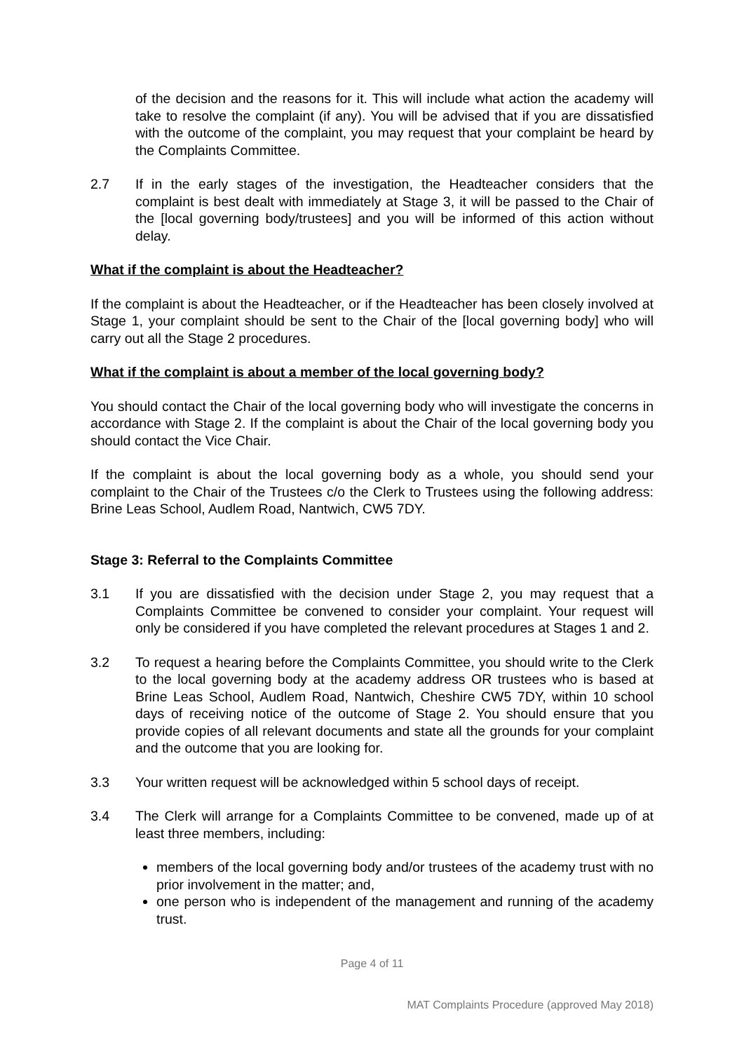of the decision and the reasons for it. This will include what action the academy will take to resolve the complaint (if any). You will be advised that if you are dissatisfied with the outcome of the complaint, you may request that your complaint be heard by the Complaints Committee.
2.7 If in the early stages of the investigation, the Headteacher considers that the complaint is best dealt with immediately at Stage 3, it will be passed to the Chair of the [local governing body/trustees] and you will be informed of this action without delay.
What if the complaint is about the Headteacher?
If the complaint is about the Headteacher, or if the Headteacher has been closely involved at Stage 1, your complaint should be sent to the Chair of the [local governing body] who will carry out all the Stage 2 procedures.
What if the complaint is about a member of the local governing body?
You should contact the Chair of the local governing body who will investigate the concerns in accordance with Stage 2. If the complaint is about the Chair of the local governing body you should contact the Vice Chair.
If the complaint is about the local governing body as a whole, you should send your complaint to the Chair of the Trustees c/o the Clerk to Trustees using the following address: Brine Leas School, Audlem Road, Nantwich, CW5 7DY.
Stage 3: Referral to the Complaints Committee
3.1 If you are dissatisfied with the decision under Stage 2, you may request that a Complaints Committee be convened to consider your complaint. Your request will only be considered if you have completed the relevant procedures at Stages 1 and 2.
3.2 To request a hearing before the Complaints Committee, you should write to the Clerk to the local governing body at the academy address OR trustees who is based at Brine Leas School, Audlem Road, Nantwich, Cheshire CW5 7DY, within 10 school days of receiving notice of the outcome of Stage 2. You should ensure that you provide copies of all relevant documents and state all the grounds for your complaint and the outcome that you are looking for.
3.3 Your written request will be acknowledged within 5 school days of receipt.
3.4 The Clerk will arrange for a Complaints Committee to be convened, made up of at least three members, including:
members of the local governing body and/or trustees of the academy trust with no prior involvement in the matter; and,
one person who is independent of the management and running of the academy trust.
Page 4 of 11
MAT Complaints Procedure (approved May 2018)